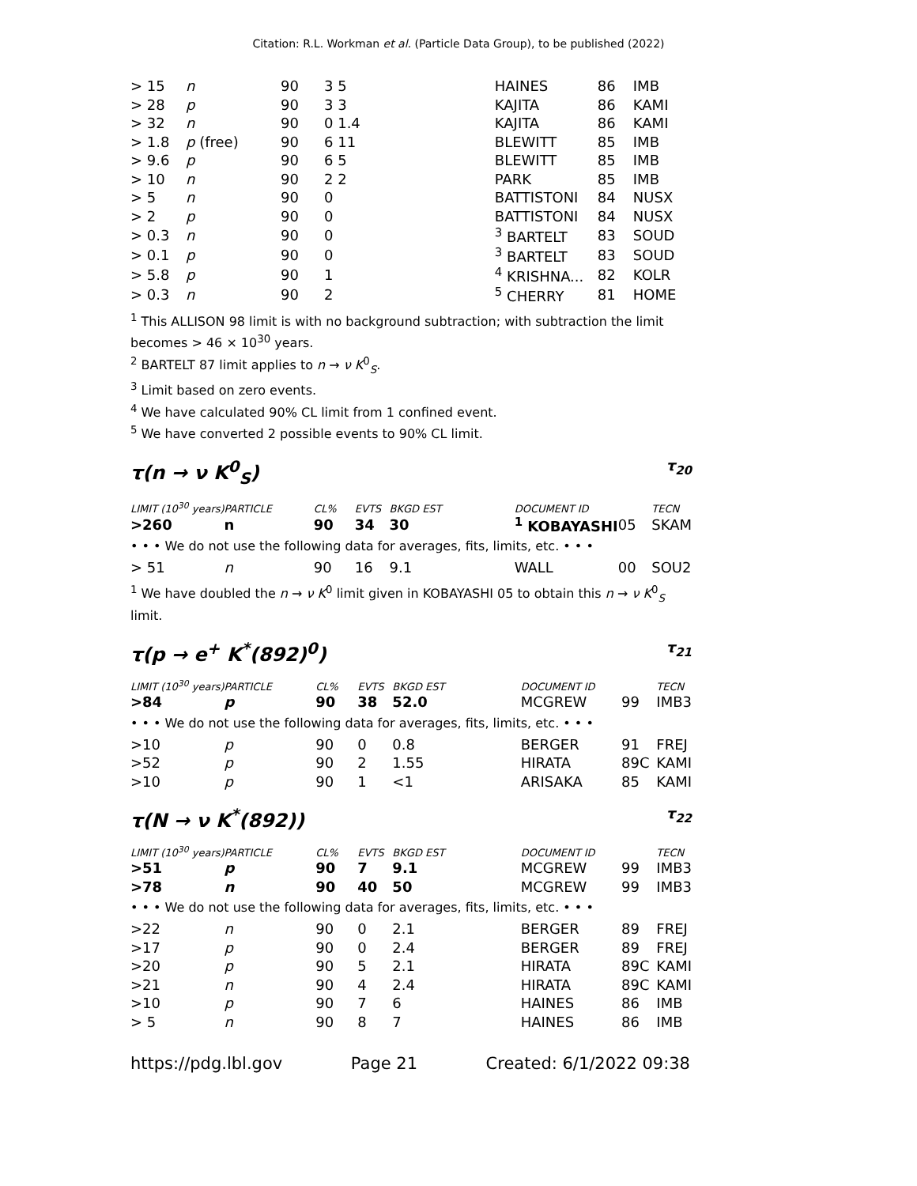Citation: R.L. Workman et al. (Particle Data Group), to be published (2022)
| > 15 | n | 90 | 3 5 | | HAINES | 86 | IMB |
| > 28 | p | 90 | 3 3 | | KAJITA | 86 | KAMI |
| > 32 | n | 90 | 0 1.4 | | KAJITA | 86 | KAMI |
| > 1.8 | p (free) | 90 | 6 11 | | BLEWITT | 85 | IMB |
| > 9.6 | p | 90 | 6 5 | | BLEWITT | 85 | IMB |
| > 10 | n | 90 | 2 2 | | PARK | 85 | IMB |
| > 5 | n | 90 | 0 | | BATTISTONI | 84 | NUSX |
| > 2 | p | 90 | 0 | | BATTISTONI | 84 | NUSX |
| > 0.3 | n | 90 | 0 | | <sup>3</sup> BARTELT | 83 | SOUD |
| > 0.1 | p | 90 | 0 | | <sup>3</sup> BARTELT | 83 | SOUD |
| > 5.8 | p | 90 | 1 | | <sup>4</sup> KRISHNA... | 82 | KOLR |
| > 0.3 | n | 90 | 2 | | <sup>5</sup> CHERRY | 81 | HOME |
<sup>1</sup> This ALLISON 98 limit is with no background subtraction; with subtraction the limit becomes > 46 × 10<sup>30</sup> years.
<sup>2</sup> BARTELT 87 limit applies to n → ν K<sup>0</sup><sub>S</sub>.
<sup>3</sup> Limit based on zero events.
<sup>4</sup> We have calculated 90% CL limit from 1 confined event.
<sup>5</sup> We have converted 2 possible events to 90% CL limit.
τ(n → ν K<sup>0</sup><sub>S</sub>) τ<sub>20</sub>
| LIMIT (10<sup>30</sup> years) | PARTICLE | CL% | EVTS | BKGD EST | DOCUMENT ID | | TECN |
| --- | --- | --- | --- | --- | --- | --- | --- |
| >260 | n | 90 | 34 | 30 | <sup>1</sup> KOBAYASHI | 05 | SKAM |
| • • • We do not use the following data for averages, fits, limits, etc. • • • | | | | | | | |
| > 51 | n | 90 | 16 | 9.1 | WALL | 00 | SOU2 |
<sup>1</sup> We have doubled the n → ν K<sup>0</sup> limit given in KOBAYASHI 05 to obtain this n → ν K<sup>0</sup><sub>S</sub> limit.
τ(p → e<sup>+</sup> K<sup>*</sup>(892)<sup>0</sup>) τ<sub>21</sub>
| LIMIT (10<sup>30</sup> years) | PARTICLE | CL% | EVTS | BKGD EST | DOCUMENT ID | | TECN |
| --- | --- | --- | --- | --- | --- | --- | --- |
| >84 | p | 90 | 38 | 52.0 | MCGREW | 99 | IMB3 |
| • • • We do not use the following data for averages, fits, limits, etc. • • • | | | | | | | |
| >10 | p | 90 | 0 | 0.8 | BERGER | 91 | FREJ |
| >52 | p | 90 | 2 | 1.55 | HIRATA | 89C | KAMI |
| >10 | p | 90 | 1 | <1 | ARISAKA | 85 | KAMI |
τ(N → ν K<sup>*</sup>(892)) τ<sub>22</sub>
| LIMIT (10<sup>30</sup> years) | PARTICLE | CL% | EVTS | BKGD EST | DOCUMENT ID | | TECN |
| --- | --- | --- | --- | --- | --- | --- | --- |
| >51 | p | 90 | 7 | 9.1 | MCGREW | 99 | IMB3 |
| >78 | n | 90 | 40 | 50 | MCGREW | 99 | IMB3 |
| • • • We do not use the following data for averages, fits, limits, etc. • • • | | | | | | | |
| >22 | n | 90 | 0 | 2.1 | BERGER | 89 | FREJ |
| >17 | p | 90 | 0 | 2.4 | BERGER | 89 | FREJ |
| >20 | p | 90 | 5 | 2.1 | HIRATA | 89C | KAMI |
| >21 | n | 90 | 4 | 2.4 | HIRATA | 89C | KAMI |
| >10 | p | 90 | 7 | 6 | HAINES | 86 | IMB |
| > 5 | n | 90 | 8 | 7 | HAINES | 86 | IMB |
https://pdg.lbl.gov Page 21 Created: 6/1/2022 09:38